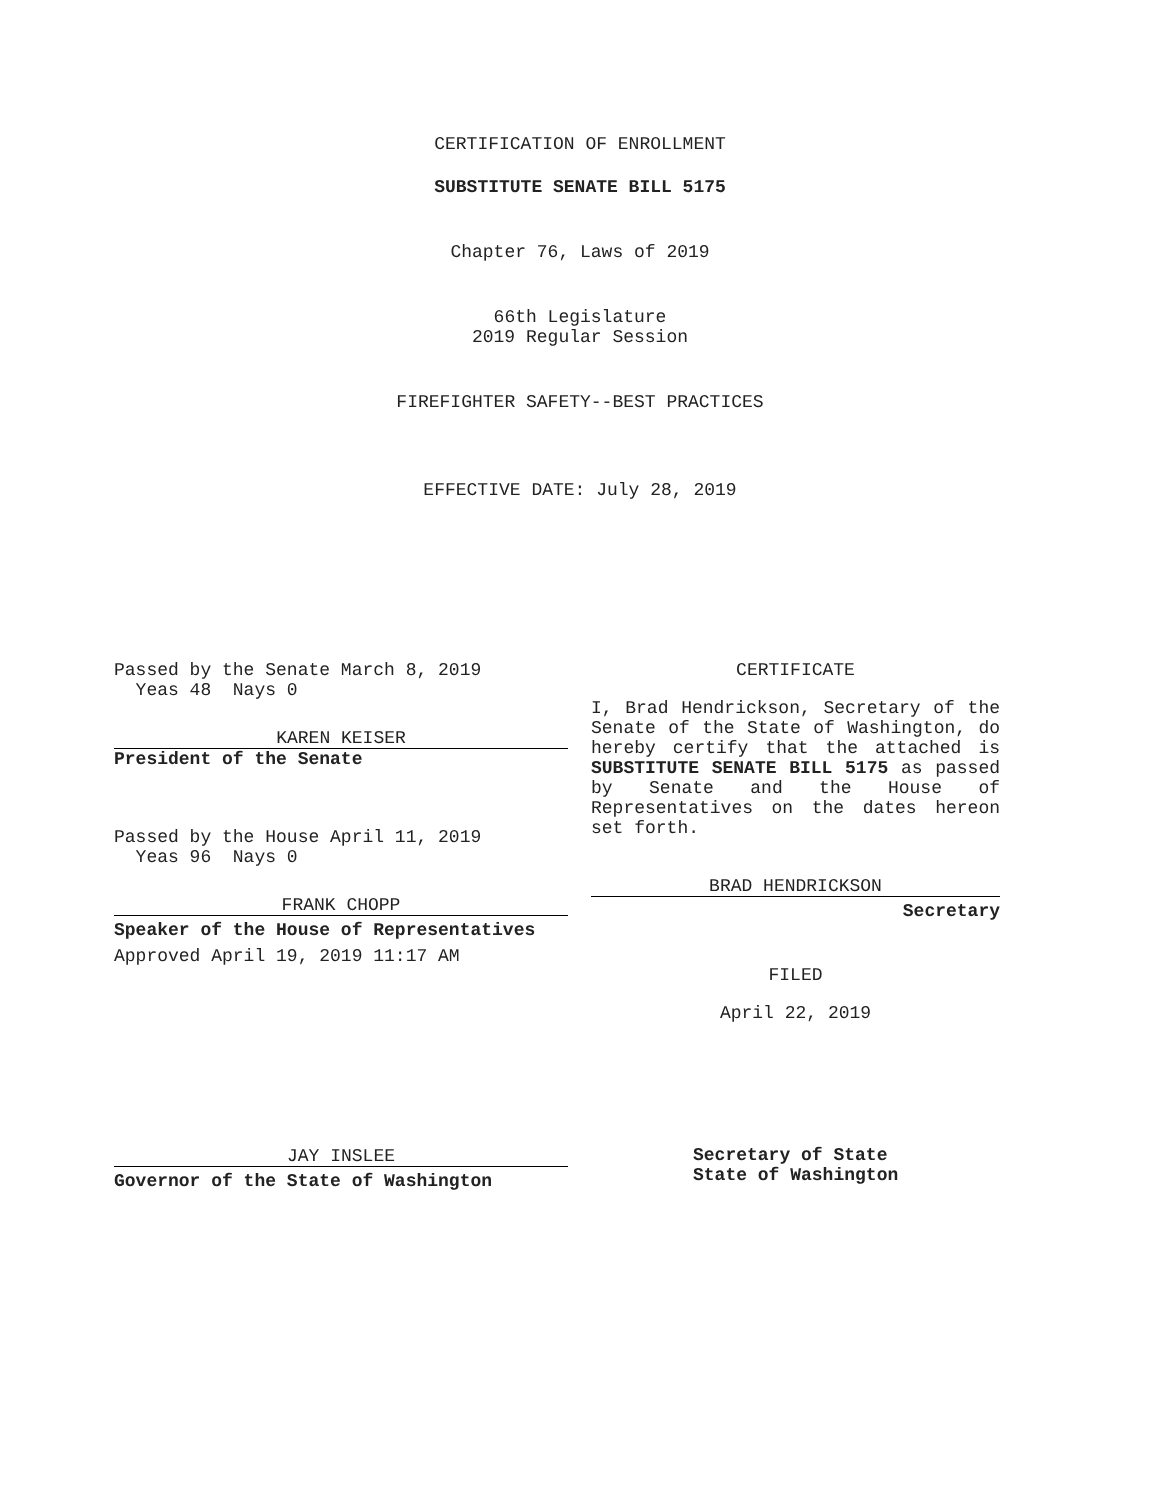CERTIFICATION OF ENROLLMENT
SUBSTITUTE SENATE BILL 5175
Chapter 76, Laws of 2019
66th Legislature
2019 Regular Session
FIREFIGHTER SAFETY--BEST PRACTICES
EFFECTIVE DATE: July 28, 2019
Passed by the Senate March 8, 2019
Yeas 48 Nays 0
KAREN KEISER
President of the Senate
Passed by the House April 11, 2019
Yeas 96 Nays 0
FRANK CHOPP
Speaker of the House of Representatives
Approved April 19, 2019 11:17 AM
JAY INSLEE
Governor of the State of Washington
CERTIFICATE
I, Brad Hendrickson, Secretary of the Senate of the State of Washington, do hereby certify that the attached is SUBSTITUTE SENATE BILL 5175 as passed by Senate and the House of Representatives on the dates hereon set forth.
BRAD HENDRICKSON
Secretary
FILED
April 22, 2019
Secretary of State
State of Washington